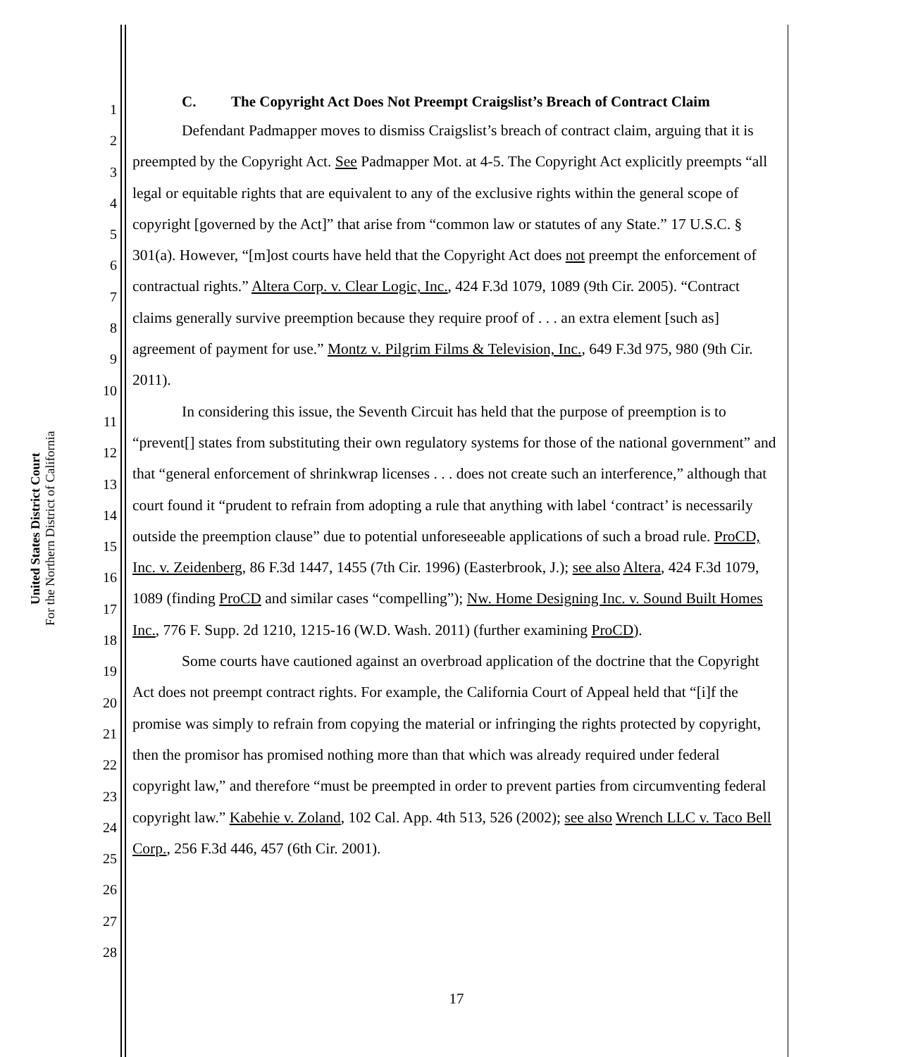United States District Court
For the Northern District of California
1
2
3
4
5
6
7
8
9
10
11
12
13
14
15
16
17
18
19
20
21
22
23
24
25
26
27
28
C. The Copyright Act Does Not Preempt Craigslist’s Breach of Contract Claim
Defendant Padmapper moves to dismiss Craigslist’s breach of contract claim, arguing that it is preempted by the Copyright Act. See Padmapper Mot. at 4-5. The Copyright Act explicitly preempts “all legal or equitable rights that are equivalent to any of the exclusive rights within the general scope of copyright [governed by the Act]” that arise from “common law or statutes of any State.” 17 U.S.C. § 301(a). However, “[m]ost courts have held that the Copyright Act does not preempt the enforcement of contractual rights.” Altera Corp. v. Clear Logic, Inc., 424 F.3d 1079, 1089 (9th Cir. 2005). “Contract claims generally survive preemption because they require proof of . . . an extra element [such as] agreement of payment for use.” Montz v. Pilgrim Films & Television, Inc., 649 F.3d 975, 980 (9th Cir. 2011).
In considering this issue, the Seventh Circuit has held that the purpose of preemption is to “prevent[] states from substituting their own regulatory systems for those of the national government” and that “general enforcement of shrinkwrap licenses . . . does not create such an interference,” although that court found it “prudent to refrain from adopting a rule that anything with label ‘contract’ is necessarily outside the preemption clause” due to potential unforeseeable applications of such a broad rule. ProCD, Inc. v. Zeidenberg, 86 F.3d 1447, 1455 (7th Cir. 1996) (Easterbrook, J.); see also Altera, 424 F.3d 1079, 1089 (finding ProCD and similar cases “compelling”); Nw. Home Designing Inc. v. Sound Built Homes Inc., 776 F. Supp. 2d 1210, 1215-16 (W.D. Wash. 2011) (further examining ProCD).
Some courts have cautioned against an overbroad application of the doctrine that the Copyright Act does not preempt contract rights. For example, the California Court of Appeal held that “[i]f the promise was simply to refrain from copying the material or infringing the rights protected by copyright, then the promisor has promised nothing more than that which was already required under federal copyright law,” and therefore “must be preempted in order to prevent parties from circumventing federal copyright law.” Kabehie v. Zoland, 102 Cal. App. 4th 513, 526 (2002); see also Wrench LLC v. Taco Bell Corp., 256 F.3d 446, 457 (6th Cir. 2001).
17